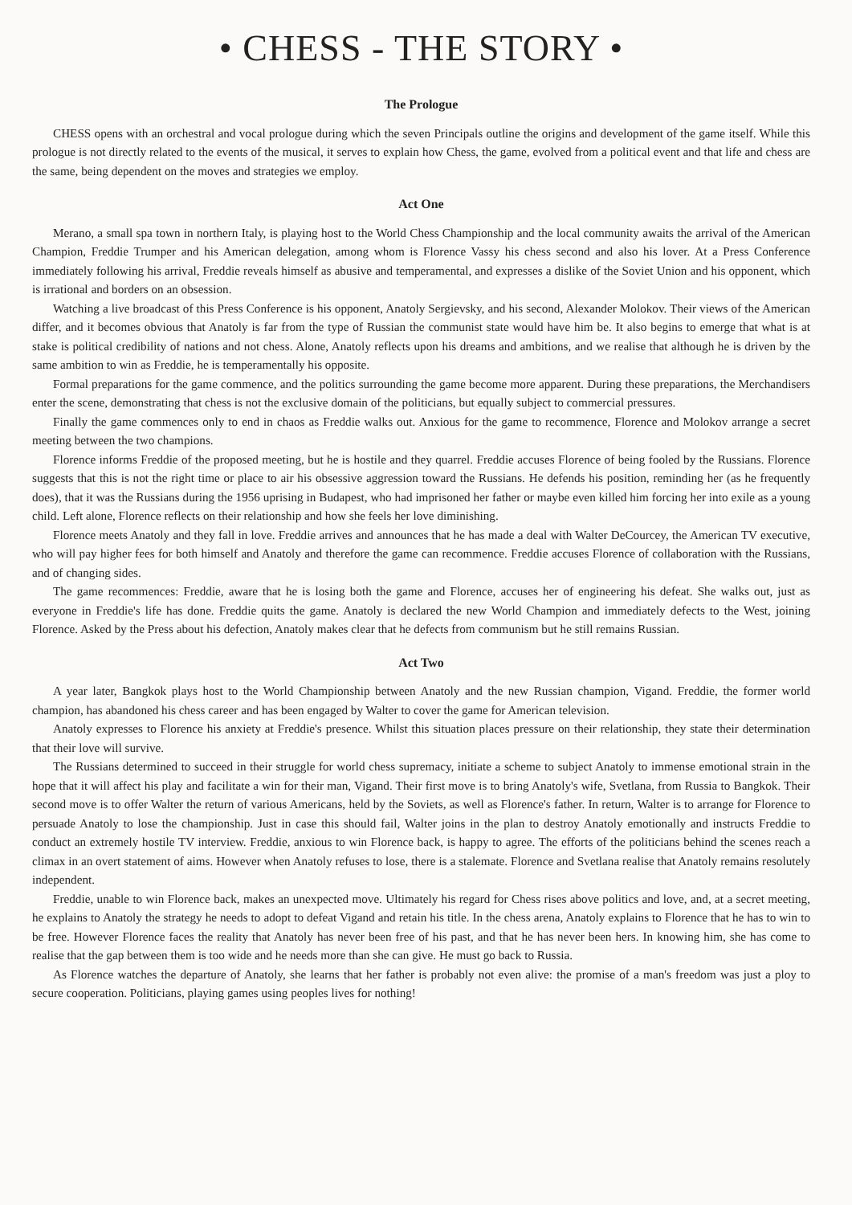• CHESS - THE STORY •
The Prologue
CHESS opens with an orchestral and vocal prologue during which the seven Principals outline the origins and development of the game itself. While this prologue is not directly related to the events of the musical, it serves to explain how Chess, the game, evolved from a political event and that life and chess are the same, being dependent on the moves and strategies we employ.
Act One
Merano, a small spa town in northern Italy, is playing host to the World Chess Championship and the local community awaits the arrival of the American Champion, Freddie Trumper and his American delegation, among whom is Florence Vassy his chess second and also his lover. At a Press Conference immediately following his arrival, Freddie reveals himself as abusive and temperamental, and expresses a dislike of the Soviet Union and his opponent, which is irrational and borders on an obsession.
Watching a live broadcast of this Press Conference is his opponent, Anatoly Sergievsky, and his second, Alexander Molokov. Their views of the American differ, and it becomes obvious that Anatoly is far from the type of Russian the communist state would have him be. It also begins to emerge that what is at stake is political credibility of nations and not chess. Alone, Anatoly reflects upon his dreams and ambitions, and we realise that although he is driven by the same ambition to win as Freddie, he is temperamentally his opposite.
Formal preparations for the game commence, and the politics surrounding the game become more apparent. During these preparations, the Merchandisers enter the scene, demonstrating that chess is not the exclusive domain of the politicians, but equally subject to commercial pressures.
Finally the game commences only to end in chaos as Freddie walks out. Anxious for the game to recommence, Florence and Molokov arrange a secret meeting between the two champions.
Florence informs Freddie of the proposed meeting, but he is hostile and they quarrel. Freddie accuses Florence of being fooled by the Russians. Florence suggests that this is not the right time or place to air his obsessive aggression toward the Russians. He defends his position, reminding her (as he frequently does), that it was the Russians during the 1956 uprising in Budapest, who had imprisoned her father or maybe even killed him forcing her into exile as a young child. Left alone, Florence reflects on their relationship and how she feels her love diminishing.
Florence meets Anatoly and they fall in love. Freddie arrives and announces that he has made a deal with Walter DeCourcey, the American TV executive, who will pay higher fees for both himself and Anatoly and therefore the game can recommence. Freddie accuses Florence of collaboration with the Russians, and of changing sides.
The game recommences: Freddie, aware that he is losing both the game and Florence, accuses her of engineering his defeat. She walks out, just as everyone in Freddie's life has done. Freddie quits the game. Anatoly is declared the new World Champion and immediately defects to the West, joining Florence. Asked by the Press about his defection, Anatoly makes clear that he defects from communism but he still remains Russian.
Act Two
A year later, Bangkok plays host to the World Championship between Anatoly and the new Russian champion, Vigand. Freddie, the former world champion, has abandoned his chess career and has been engaged by Walter to cover the game for American television.
Anatoly expresses to Florence his anxiety at Freddie's presence. Whilst this situation places pressure on their relationship, they state their determination that their love will survive.
The Russians determined to succeed in their struggle for world chess supremacy, initiate a scheme to subject Anatoly to immense emotional strain in the hope that it will affect his play and facilitate a win for their man, Vigand. Their first move is to bring Anatoly's wife, Svetlana, from Russia to Bangkok. Their second move is to offer Walter the return of various Americans, held by the Soviets, as well as Florence's father. In return, Walter is to arrange for Florence to persuade Anatoly to lose the championship. Just in case this should fail, Walter joins in the plan to destroy Anatoly emotionally and instructs Freddie to conduct an extremely hostile TV interview. Freddie, anxious to win Florence back, is happy to agree. The efforts of the politicians behind the scenes reach a climax in an overt statement of aims. However when Anatoly refuses to lose, there is a stalemate. Florence and Svetlana realise that Anatoly remains resolutely independent.
Freddie, unable to win Florence back, makes an unexpected move. Ultimately his regard for Chess rises above politics and love, and, at a secret meeting, he explains to Anatoly the strategy he needs to adopt to defeat Vigand and retain his title. In the chess arena, Anatoly explains to Florence that he has to win to be free. However Florence faces the reality that Anatoly has never been free of his past, and that he has never been hers. In knowing him, she has come to realise that the gap between them is too wide and he needs more than she can give. He must go back to Russia.
As Florence watches the departure of Anatoly, she learns that her father is probably not even alive: the promise of a man's freedom was just a ploy to secure cooperation. Politicians, playing games using peoples lives for nothing!